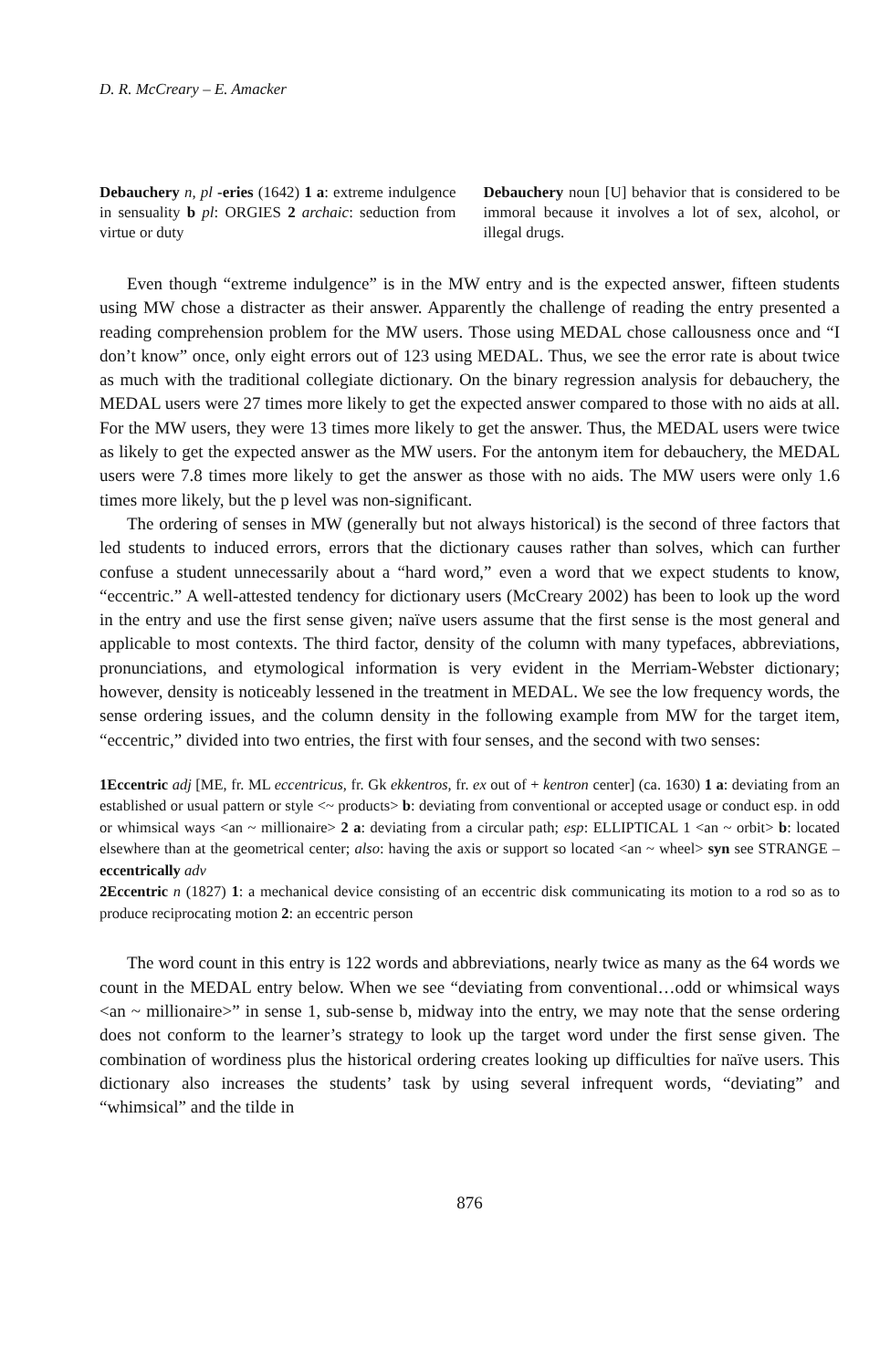D. R. McCreary – E. Amacker
Debauchery n, pl -eries (1642) 1 a: extreme indulgence in sensuality b pl: ORGIES 2 archaic: seduction from virtue or duty
Debauchery noun [U] behavior that is considered to be immoral because it involves a lot of sex, alcohol, or illegal drugs.
Even though “extreme indulgence” is in the MW entry and is the expected answer, fifteen students using MW chose a distracter as their answer. Apparently the challenge of reading the entry presented a reading comprehension problem for the MW users. Those using MEDAL chose callousness once and “I don’t know” once, only eight errors out of 123 using MEDAL. Thus, we see the error rate is about twice as much with the traditional collegiate dictionary. On the binary regression analysis for debauchery, the MEDAL users were 27 times more likely to get the expected answer compared to those with no aids at all. For the MW users, they were 13 times more likely to get the answer. Thus, the MEDAL users were twice as likely to get the expected answer as the MW users. For the antonym item for debauchery, the MEDAL users were 7.8 times more likely to get the answer as those with no aids. The MW users were only 1.6 times more likely, but the p level was non-significant.
The ordering of senses in MW (generally but not always historical) is the second of three factors that led students to induced errors, errors that the dictionary causes rather than solves, which can further confuse a student unnecessarily about a “hard word,” even a word that we expect students to know, “eccentric.” A well-attested tendency for dictionary users (McCreary 2002) has been to look up the word in the entry and use the first sense given; naïve users assume that the first sense is the most general and applicable to most contexts. The third factor, density of the column with many typefaces, abbreviations, pronunciations, and etymological information is very evident in the Merriam-Webster dictionary; however, density is noticeably lessened in the treatment in MEDAL. We see the low frequency words, the sense ordering issues, and the column density in the following example from MW for the target item, “eccentric,” divided into two entries, the first with four senses, and the second with two senses:
1Eccentric adj [ME, fr. ML eccentricus, fr. Gk ekkentros, fr. ex out of + kentron center] (ca. 1630) 1 a: deviating from an established or usual pattern or style <~ products> b: deviating from conventional or accepted usage or conduct esp. in odd or whimsical ways <an ~ millionaire> 2 a: deviating from a circular path; esp: ELLIPTICAL 1 <an ~ orbit> b: located elsewhere than at the geometrical center; also: having the axis or support so located <an ~ wheel> syn see STRANGE – eccentrically adv
2Eccentric n (1827) 1: a mechanical device consisting of an eccentric disk communicating its motion to a rod so as to produce reciprocating motion 2: an eccentric person
The word count in this entry is 122 words and abbreviations, nearly twice as many as the 64 words we count in the MEDAL entry below. When we see “deviating from conventional…odd or whimsical ways <an ~ millionaire>” in sense 1, sub-sense b, midway into the entry, we may note that the sense ordering does not conform to the learner’s strategy to look up the target word under the first sense given. The combination of wordiness plus the historical ordering creates looking up difficulties for naïve users. This dictionary also increases the students’ task by using several infrequent words, “deviating” and “whimsical” and the tilde in
876